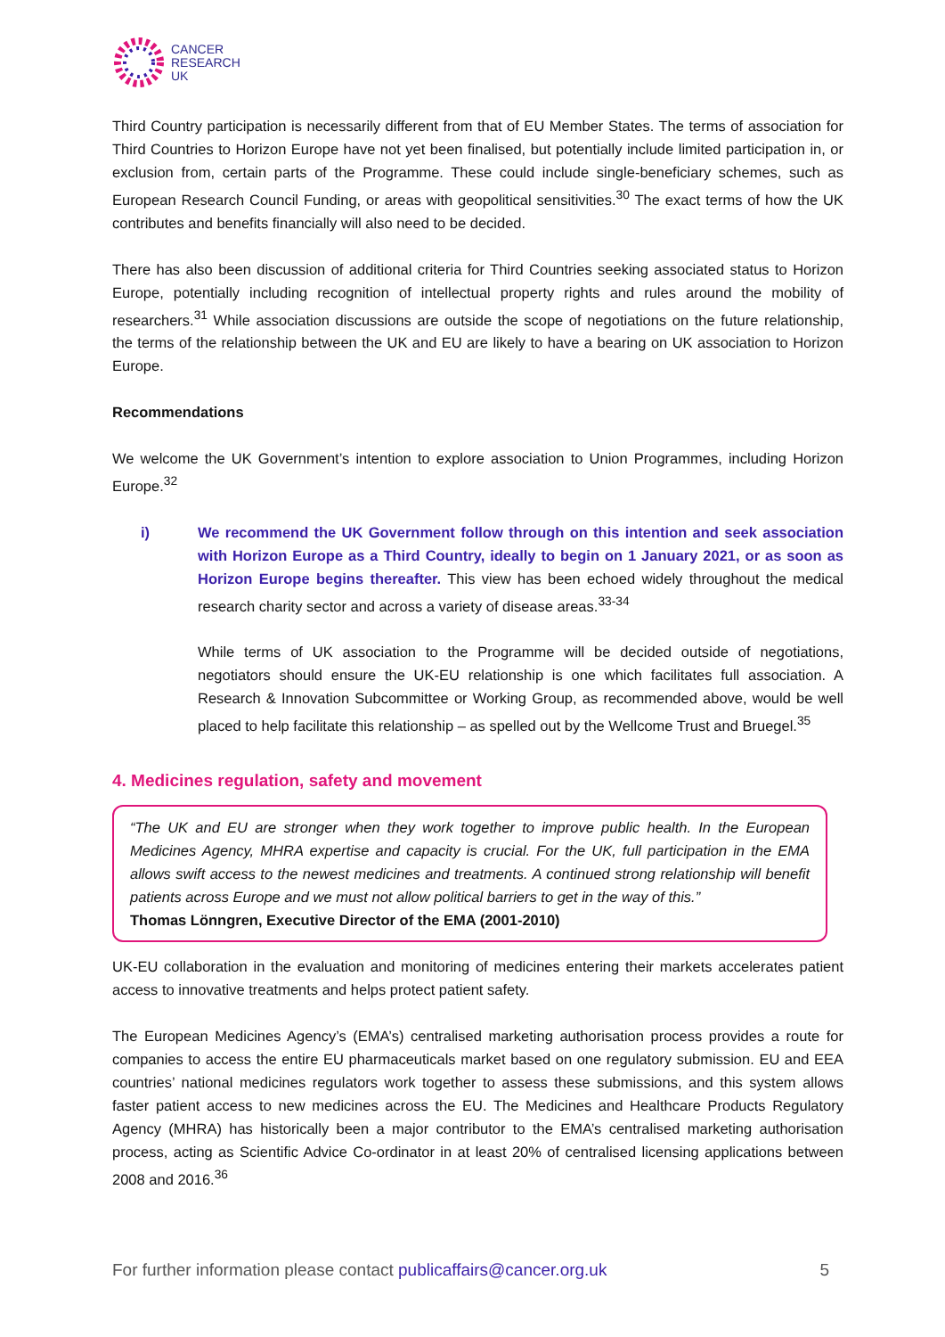CANCER
RESEARCH
UK
Third Country participation is necessarily different from that of EU Member States. The terms of association for Third Countries to Horizon Europe have not yet been finalised, but potentially include limited participation in, or exclusion from, certain parts of the Programme. These could include single-beneficiary schemes, such as European Research Council Funding, or areas with geopolitical sensitivities.<sup>30</sup> The exact terms of how the UK contributes and benefits financially will also need to be decided.
There has also been discussion of additional criteria for Third Countries seeking associated status to Horizon Europe, potentially including recognition of intellectual property rights and rules around the mobility of researchers.<sup>31</sup> While association discussions are outside the scope of negotiations on the future relationship, the terms of the relationship between the UK and EU are likely to have a bearing on UK association to Horizon Europe.
Recommendations
We welcome the UK Government’s intention to explore association to Union Programmes, including Horizon Europe.<sup>32</sup>
i) We recommend the UK Government follow through on this intention and seek association with Horizon Europe as a Third Country, ideally to begin on 1 January 2021, or as soon as Horizon Europe begins thereafter. This view has been echoed widely throughout the medical research charity sector and across a variety of disease areas.<sup>33-34</sup>
While terms of UK association to the Programme will be decided outside of negotiations, negotiators should ensure the UK-EU relationship is one which facilitates full association. A Research & Innovation Subcommittee or Working Group, as recommended above, would be well placed to help facilitate this relationship – as spelled out by the Wellcome Trust and Bruegel.<sup>35</sup>
4. Medicines regulation, safety and movement
“The UK and EU are stronger when they work together to improve public health. In the European Medicines Agency, MHRA expertise and capacity is crucial. For the UK, full participation in the EMA allows swift access to the newest medicines and treatments. A continued strong relationship will benefit patients across Europe and we must not allow political barriers to get in the way of this.”
Thomas Lönngren, Executive Director of the EMA (2001-2010)
UK-EU collaboration in the evaluation and monitoring of medicines entering their markets accelerates patient access to innovative treatments and helps protect patient safety.
The European Medicines Agency’s (EMA’s) centralised marketing authorisation process provides a route for companies to access the entire EU pharmaceuticals market based on one regulatory submission. EU and EEA countries’ national medicines regulators work together to assess these submissions, and this system allows faster patient access to new medicines across the EU. The Medicines and Healthcare Products Regulatory Agency (MHRA) has historically been a major contributor to the EMA’s centralised marketing authorisation process, acting as Scientific Advice Co-ordinator in at least 20% of centralised licensing applications between 2008 and 2016.<sup>36</sup>
For further information please contact publicaffairs@cancer.org.uk 5